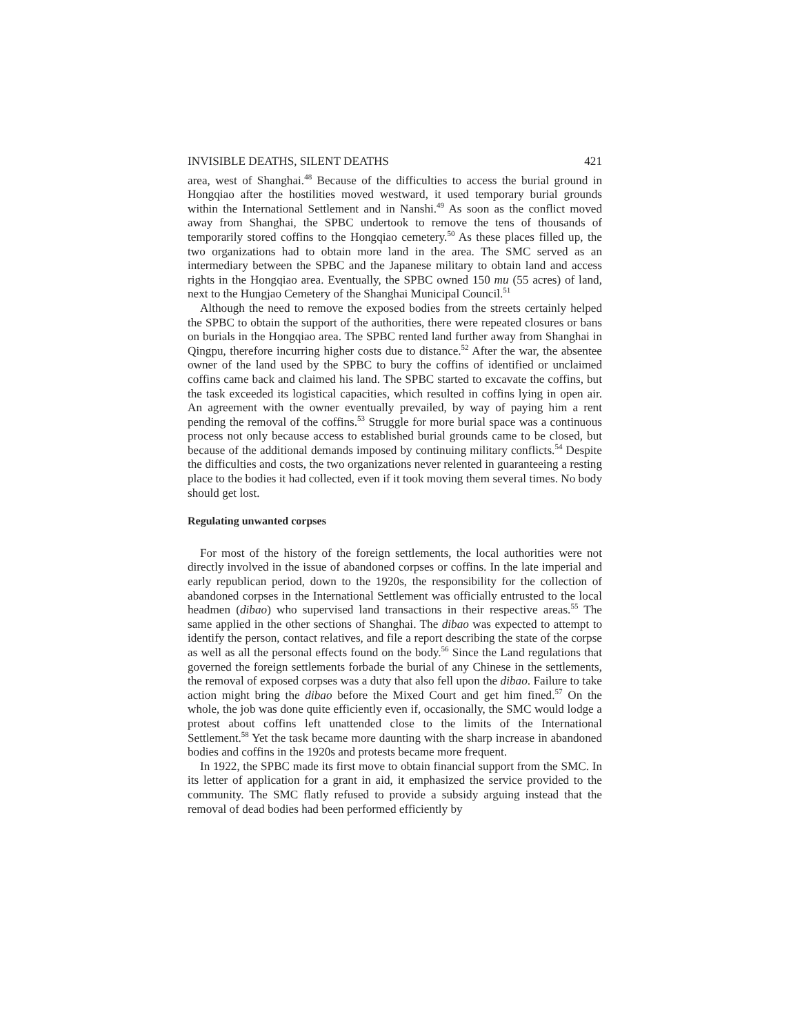INVISIBLE DEATHS, SILENT DEATHS 421
area, west of Shanghai.<sup>48</sup> Because of the difficulties to access the burial ground in Hongqiao after the hostilities moved westward, it used temporary burial grounds within the International Settlement and in Nanshi.<sup>49</sup> As soon as the conflict moved away from Shanghai, the SPBC undertook to remove the tens of thousands of temporarily stored coffins to the Hongqiao cemetery.<sup>50</sup> As these places filled up, the two organizations had to obtain more land in the area. The SMC served as an intermediary between the SPBC and the Japanese military to obtain land and access rights in the Hongqiao area. Eventually, the SPBC owned 150 mu (55 acres) of land, next to the Hungjao Cemetery of the Shanghai Municipal Council.<sup>51</sup>
Although the need to remove the exposed bodies from the streets certainly helped the SPBC to obtain the support of the authorities, there were repeated closures or bans on burials in the Hongqiao area. The SPBC rented land further away from Shanghai in Qingpu, therefore incurring higher costs due to distance.<sup>52</sup> After the war, the absentee owner of the land used by the SPBC to bury the coffins of identified or unclaimed coffins came back and claimed his land. The SPBC started to excavate the coffins, but the task exceeded its logistical capacities, which resulted in coffins lying in open air. An agreement with the owner eventually prevailed, by way of paying him a rent pending the removal of the coffins.<sup>53</sup> Struggle for more burial space was a continuous process not only because access to established burial grounds came to be closed, but because of the additional demands imposed by continuing military conflicts.<sup>54</sup> Despite the difficulties and costs, the two organizations never relented in guaranteeing a resting place to the bodies it had collected, even if it took moving them several times. No body should get lost.
Regulating unwanted corpses
For most of the history of the foreign settlements, the local authorities were not directly involved in the issue of abandoned corpses or coffins. In the late imperial and early republican period, down to the 1920s, the responsibility for the collection of abandoned corpses in the International Settlement was officially entrusted to the local headmen (dibao) who supervised land transactions in their respective areas.<sup>55</sup> The same applied in the other sections of Shanghai. The dibao was expected to attempt to identify the person, contact relatives, and file a report describing the state of the corpse as well as all the personal effects found on the body.<sup>56</sup> Since the Land regulations that governed the foreign settlements forbade the burial of any Chinese in the settlements, the removal of exposed corpses was a duty that also fell upon the dibao. Failure to take action might bring the dibao before the Mixed Court and get him fined.<sup>57</sup> On the whole, the job was done quite efficiently even if, occasionally, the SMC would lodge a protest about coffins left unattended close to the limits of the International Settlement.<sup>58</sup> Yet the task became more daunting with the sharp increase in abandoned bodies and coffins in the 1920s and protests became more frequent.
In 1922, the SPBC made its first move to obtain financial support from the SMC. In its letter of application for a grant in aid, it emphasized the service provided to the community. The SMC flatly refused to provide a subsidy arguing instead that the removal of dead bodies had been performed efficiently by